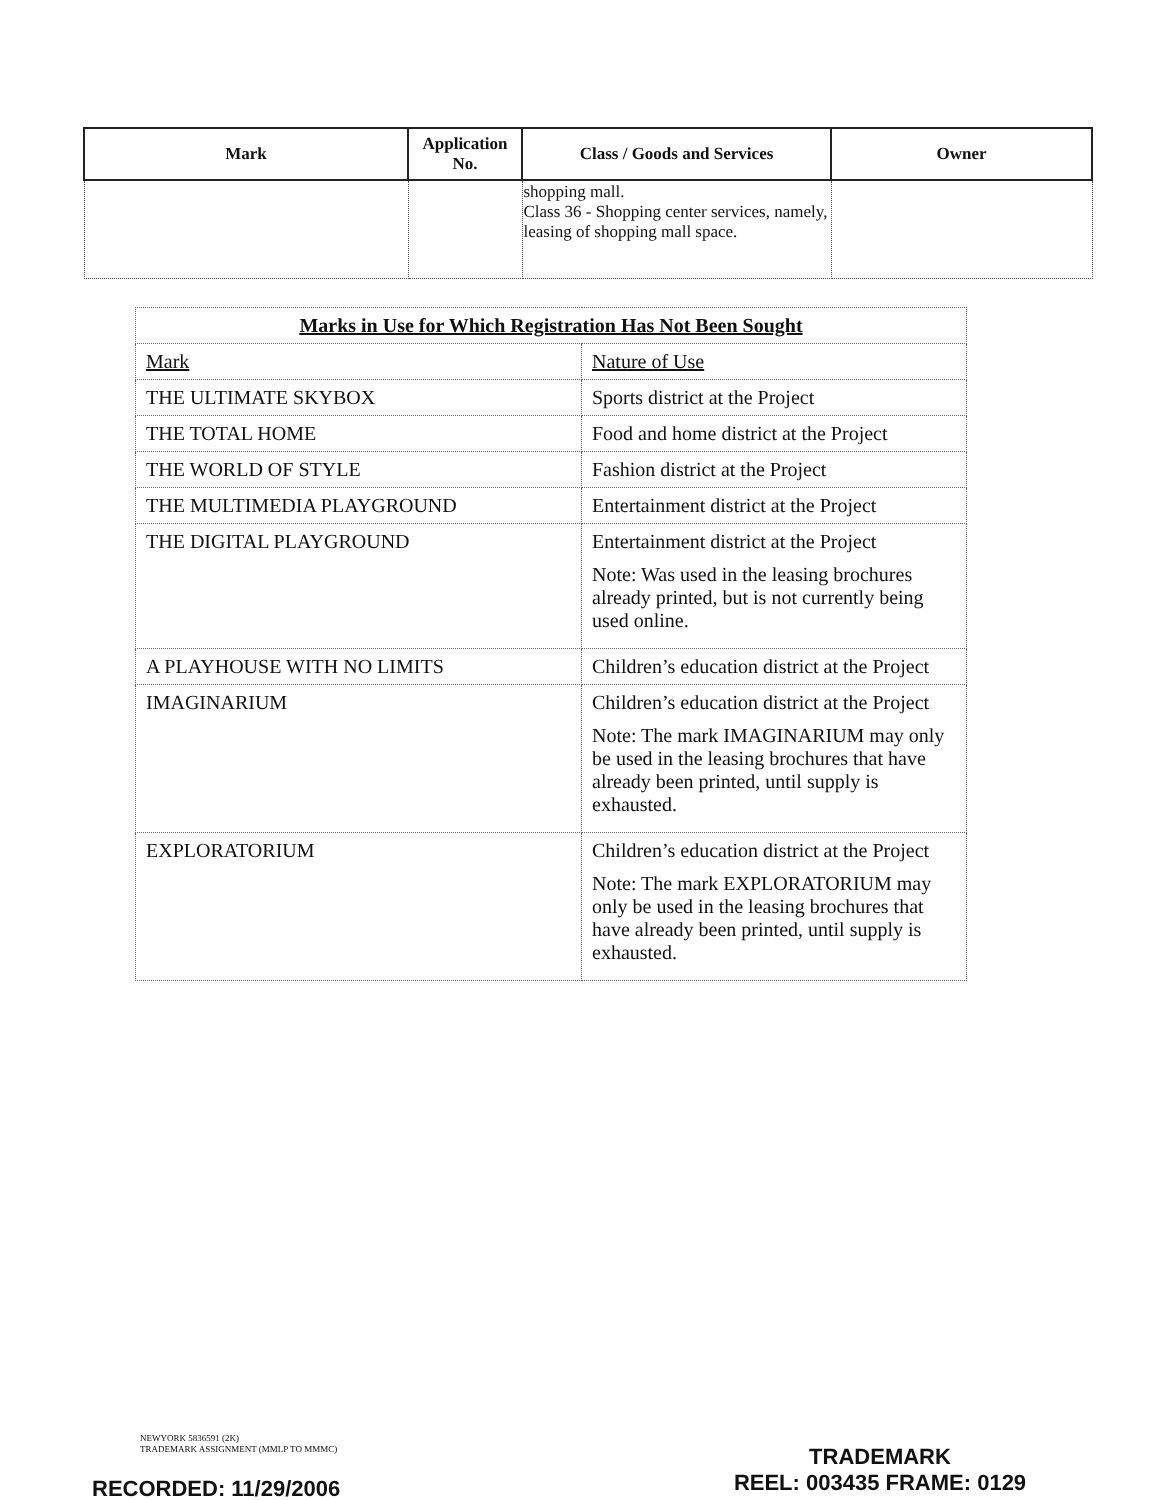| Mark | Application No. | Class / Goods and Services | Owner |
| --- | --- | --- | --- |
| | | shopping mall. Class 36 - Shopping center services, namely, leasing of shopping mall space. | |
| Marks in Use for Which Registration Has Not Been Sought | |
| Mark | Nature of Use |
| THE ULTIMATE SKYBOX | Sports district at the Project |
| THE TOTAL HOME | Food and home district at the Project |
| THE WORLD OF STYLE | Fashion district at the Project |
| THE MULTIMEDIA PLAYGROUND | Entertainment district at the Project |
| THE DIGITAL PLAYGROUND | Entertainment district at the Project Note: Was used in the leasing brochures already printed, but is not currently being used online. |
| A PLAYHOUSE WITH NO LIMITS | Children’s education district at the Project |
| IMAGINARIUM | Children’s education district at the Project Note: The mark IMAGINARIUM may only be used in the leasing brochures that have already been printed, until supply is exhausted. |
| EXPLORATORIUM | Children’s education district at the Project Note: The mark EXPLORATORIUM may only be used in the leasing brochures that have already been printed, until supply is exhausted. |
NEWYORK 5836591 (2K)
TRADEMARK ASSIGNMENT (MMLP TO MMMC)
RECORDED: 11/29/2006
TRADEMARK
REEL: 003435 FRAME: 0129